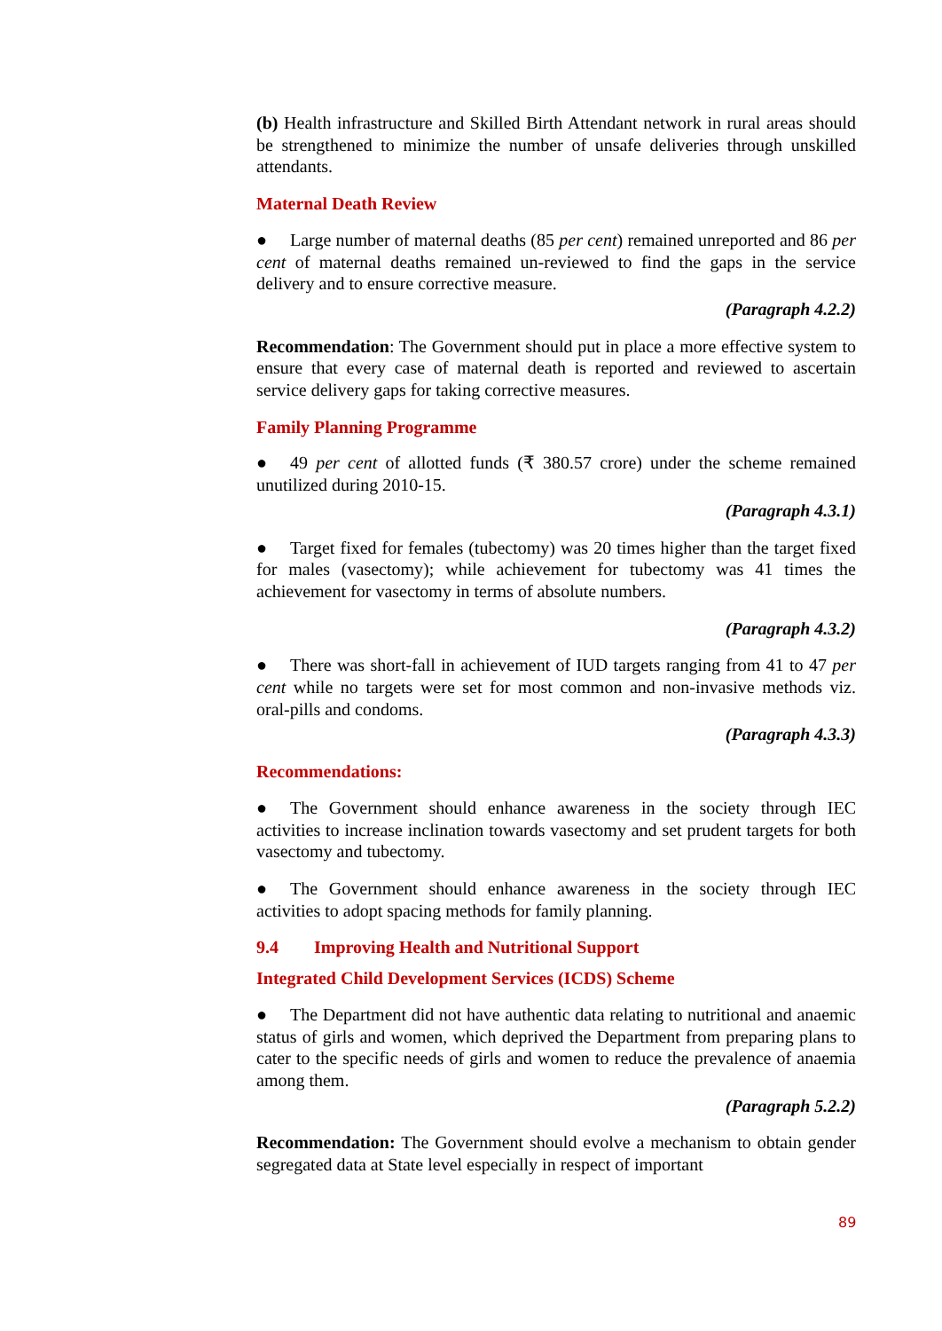(b) Health infrastructure and Skilled Birth Attendant network in rural areas should be strengthened to minimize the number of unsafe deliveries through unskilled attendants.
Maternal Death Review
● Large number of maternal deaths (85 per cent) remained unreported and 86 per cent of maternal deaths remained un-reviewed to find the gaps in the service delivery and to ensure corrective measure.
(Paragraph 4.2.2)
Recommendation: The Government should put in place a more effective system to ensure that every case of maternal death is reported and reviewed to ascertain service delivery gaps for taking corrective measures.
Family Planning Programme
● 49 per cent of allotted funds (₹ 380.57 crore) under the scheme remained unutilized during 2010-15.
(Paragraph 4.3.1)
● Target fixed for females (tubectomy) was 20 times higher than the target fixed for males (vasectomy); while achievement for tubectomy was 41 times the achievement for vasectomy in terms of absolute numbers.
(Paragraph 4.3.2)
● There was short-fall in achievement of IUD targets ranging from 41 to 47 per cent while no targets were set for most common and non-invasive methods viz. oral-pills and condoms.
(Paragraph 4.3.3)
Recommendations:
● The Government should enhance awareness in the society through IEC activities to increase inclination towards vasectomy and set prudent targets for both vasectomy and tubectomy.
● The Government should enhance awareness in the society through IEC activities to adopt spacing methods for family planning.
9.4 Improving Health and Nutritional Support
Integrated Child Development Services (ICDS) Scheme
● The Department did not have authentic data relating to nutritional and anaemic status of girls and women, which deprived the Department from preparing plans to cater to the specific needs of girls and women to reduce the prevalence of anaemia among them.
(Paragraph 5.2.2)
Recommendation: The Government should evolve a mechanism to obtain gender segregated data at State level especially in respect of important
89